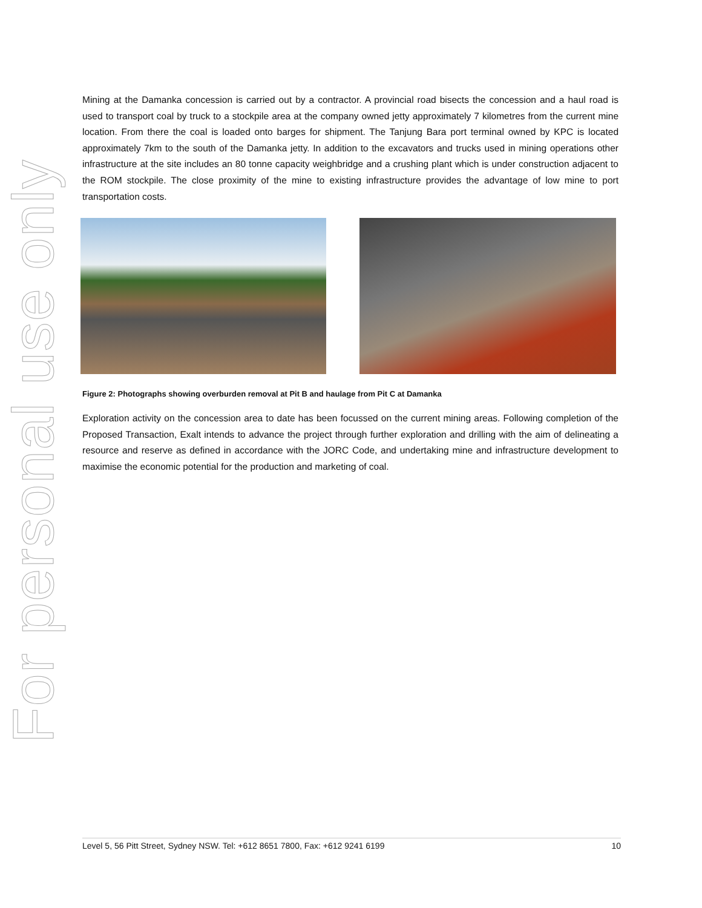For personal use only
Mining at the Damanka concession is carried out by a contractor. A provincial road bisects the concession and a haul road is used to transport coal by truck to a stockpile area at the company owned jetty approximately 7 kilometres from the current mine location. From there the coal is loaded onto barges for shipment. The Tanjung Bara port terminal owned by KPC is located approximately 7km to the south of the Damanka jetty. In addition to the excavators and trucks used in mining operations other infrastructure at the site includes an 80 tonne capacity weighbridge and a crushing plant which is under construction adjacent to the ROM stockpile. The close proximity of the mine to existing infrastructure provides the advantage of low mine to port transportation costs.
Figure 2: Photographs showing overburden removal at Pit B and haulage from Pit C at Damanka
Exploration activity on the concession area to date has been focussed on the current mining areas. Following completion of the Proposed Transaction, Exalt intends to advance the project through further exploration and drilling with the aim of delineating a resource and reserve as defined in accordance with the JORC Code, and undertaking mine and infrastructure development to maximise the economic potential for the production and marketing of coal.
Level 5, 56 Pitt Street, Sydney NSW. Tel: +612 8651 7800, Fax: +612 9241 6199 10